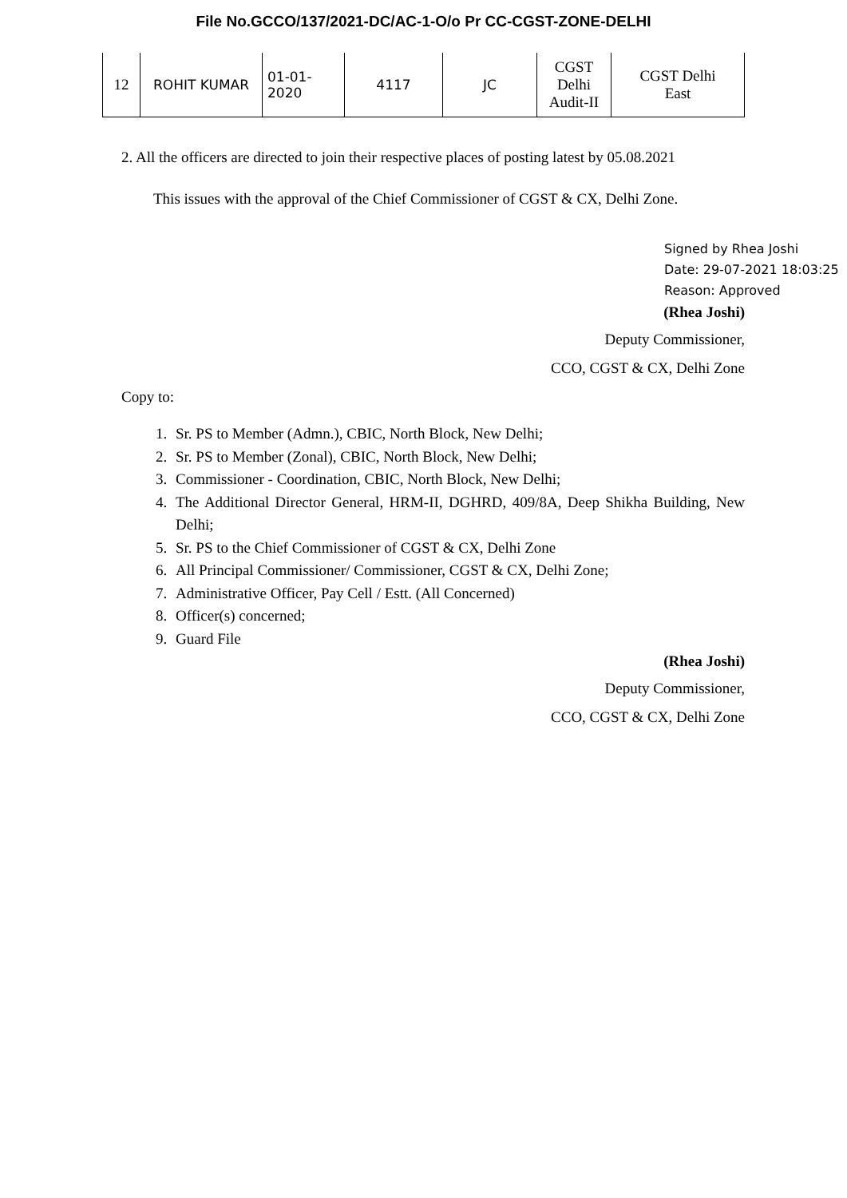File No.GCCO/137/2021-DC/AC-1-O/o Pr CC-CGST-ZONE-DELHI
| 12 | ROHIT KUMAR | 01-01- 2020 | 4117 | JC | CGST Delhi Audit-II | CGST Delhi East |
2. All the officers are directed to join their respective places of posting latest by 05.08.2021
This issues with the approval of the Chief Commissioner of CGST & CX, Delhi Zone.
Signed by Rhea Joshi
Date: 29-07-2021 18:03:25
Reason: Approved
(Rhea Joshi)
Deputy Commissioner,
CCO, CGST & CX, Delhi Zone
Copy to:
1. Sr. PS to Member (Admn.), CBIC, North Block, New Delhi;
2. Sr. PS to Member (Zonal), CBIC, North Block, New Delhi;
3. Commissioner - Coordination, CBIC, North Block, New Delhi;
4. The Additional Director General, HRM-II, DGHRD, 409/8A, Deep Shikha Building, New Delhi;
5. Sr. PS to the Chief Commissioner of CGST & CX, Delhi Zone
6. All Principal Commissioner/ Commissioner, CGST & CX, Delhi Zone;
7. Administrative Officer, Pay Cell / Estt. (All Concerned)
8. Officer(s) concerned;
9. Guard File
(Rhea Joshi)
Deputy Commissioner,
CCO, CGST & CX, Delhi Zone